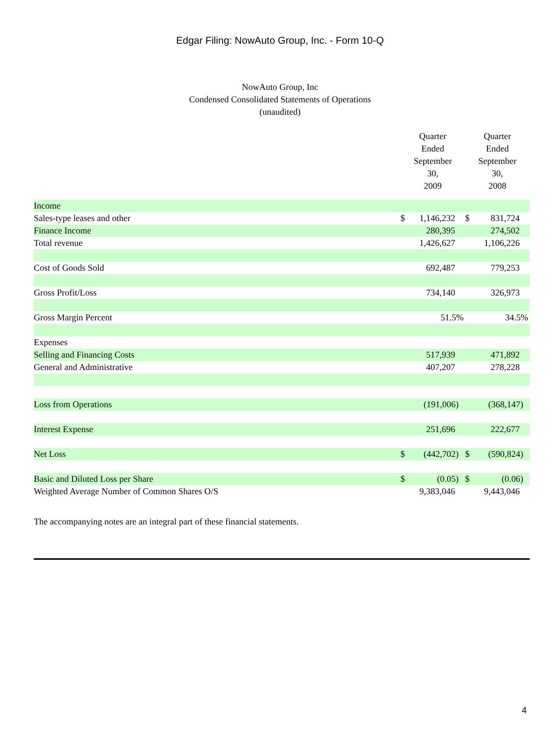Edgar Filing: NowAuto Group, Inc. - Form 10-Q
NowAuto Group, Inc
Condensed Consolidated Statements of Operations
(unaudited)
| | Quarter Ended September 30, 2009 | | Quarter Ended September 30, 2008 | |
| --- | --- | --- | --- | --- |
| Income | | | | |
| Sales-type leases and other | $ | 1,146,232 | $ | 831,724 |
| Finance Income | | 280,395 | | 274,502 |
| Total revenue | | 1,426,627 | | 1,106,226 |
| Cost of Goods Sold | | 692,487 | | 779,253 |
| Gross Profit/Loss | | 734,140 | | 326,973 |
| Gross Margin Percent | | 51.5% | | 34.5% |
| Expenses | | | | |
| Selling and Financing Costs | | 517,939 | | 471,892 |
| General and Administrative | | 407,207 | | 278,228 |
| Loss from Operations | | (191,006) | | (368,147) |
| Interest Expense | | 251,696 | | 222,677 |
| Net Loss | $ | (442,702) | $ | (590,824) |
| Basic and Diluted Loss per Share | $ | (0.05) | $ | (0.06) |
| Weighted Average Number of Common Shares O/S | | 9,383,046 | | 9,443,046 |
The accompanying notes are an integral part of these financial statements.
4